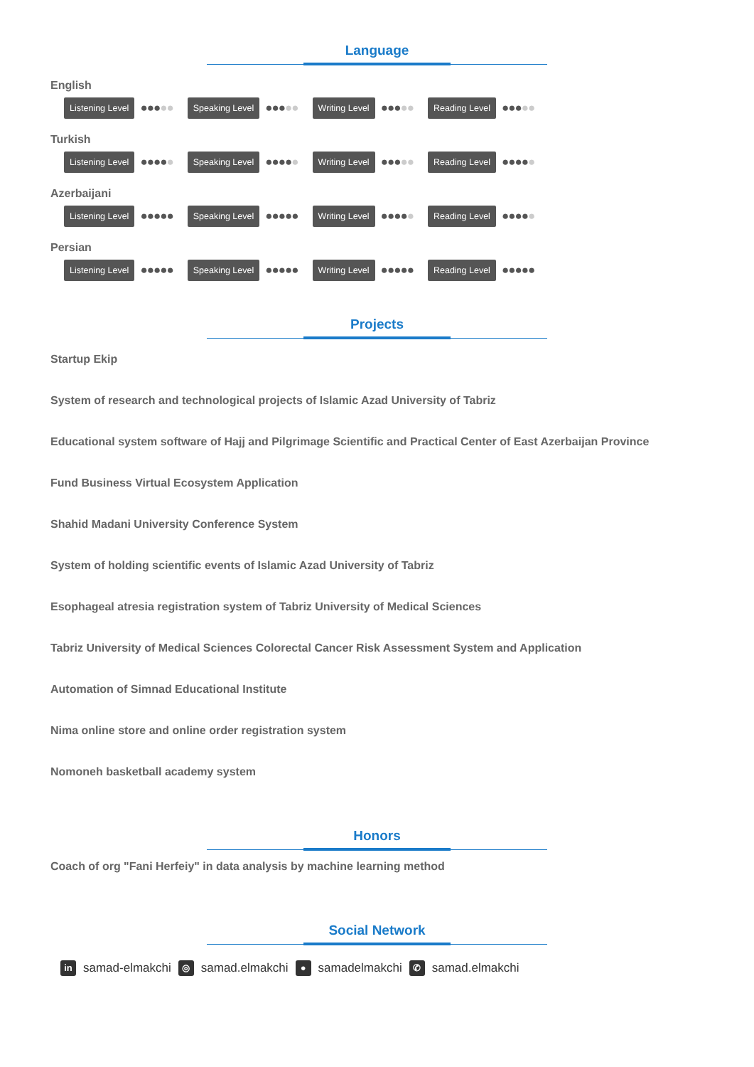Language
English
Listening Level ●●●●● Speaking Level ●●●●● Writing Level ●●●●● Reading Level ●●●●●
Turkish
Listening Level ●●●●● Speaking Level ●●●●● Writing Level ●●●●● Reading Level ●●●●●
Azerbaijani
Listening Level ●●●●● Speaking Level ●●●●● Writing Level ●●●●● Reading Level ●●●●●
Persian
Listening Level ●●●●● Speaking Level ●●●●● Writing Level ●●●●● Reading Level ●●●●●
Projects
Startup Ekip
System of research and technological projects of Islamic Azad University of Tabriz
Educational system software of Hajj and Pilgrimage Scientific and Practical Center of East Azerbaijan Province
Fund Business Virtual Ecosystem Application
Shahid Madani University Conference System
System of holding scientific events of Islamic Azad University of Tabriz
Esophageal atresia registration system of Tabriz University of Medical Sciences
Tabriz University of Medical Sciences Colorectal Cancer Risk Assessment System and Application
Automation of Simnad Educational Institute
Nima online store and online order registration system
Nomoneh basketball academy system
Honors
Coach of org "Fani Herfeiy" in data analysis by machine learning method
Social Network
in samad-elmakchi ◎ samad.elmakchi ● samadelmakchi ✆ samad.elmakchi